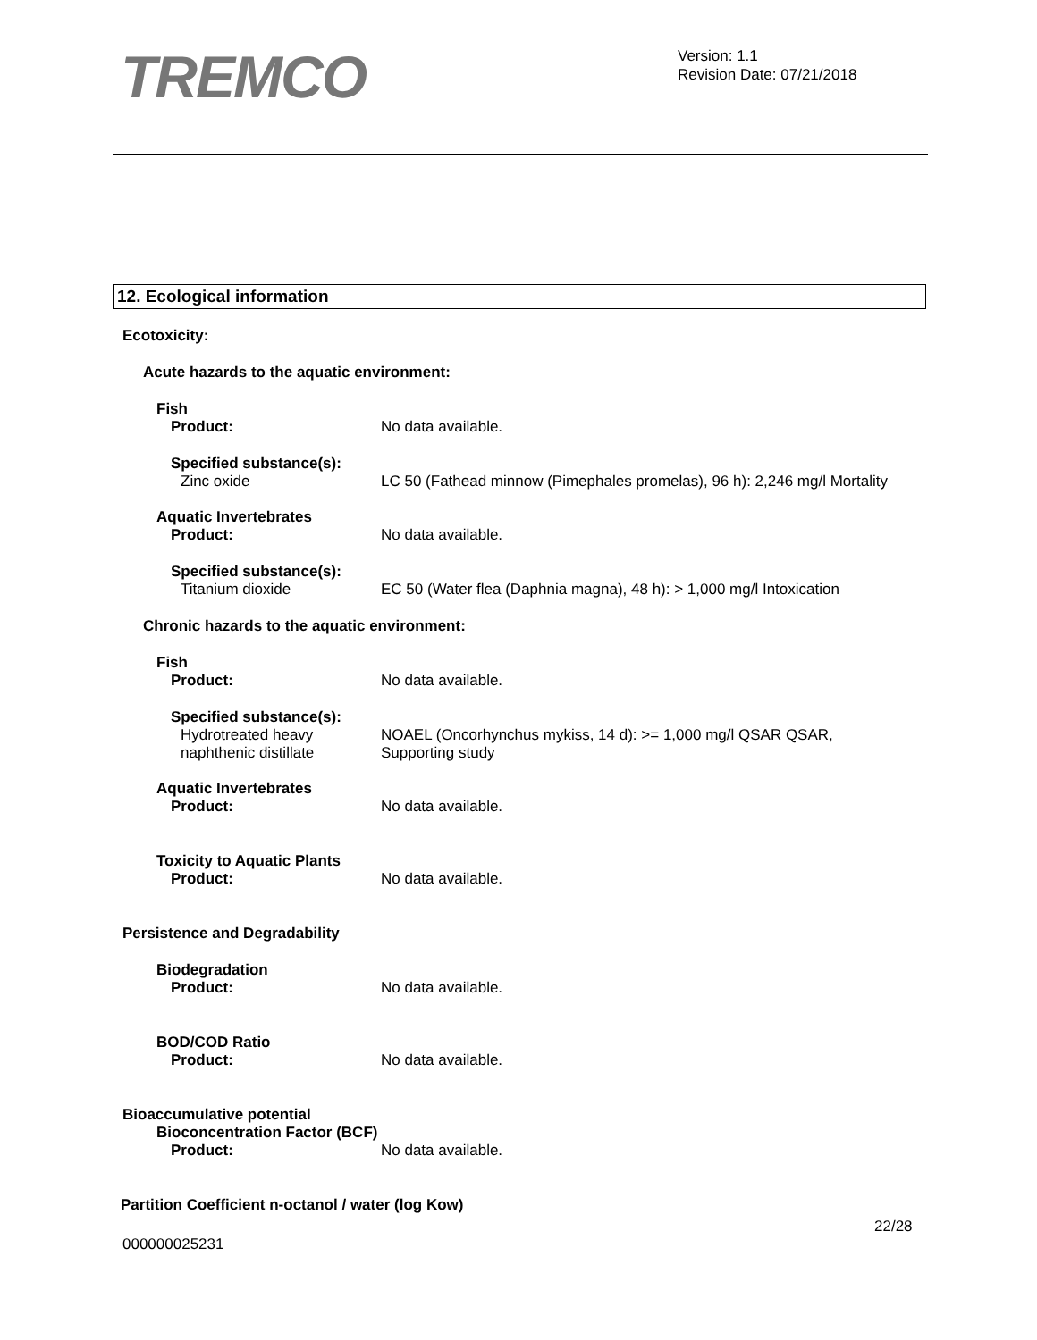TREMCO
Version: 1.1
Revision Date: 07/21/2018
12. Ecological information
Ecotoxicity:
Acute hazards to the aquatic environment:
Fish
Product: No data available.
Specified substance(s):
Zinc oxide LC 50 (Fathead minnow (Pimephales promelas), 96 h): 2,246 mg/l Mortality
Aquatic Invertebrates
Product: No data available.
Specified substance(s):
Titanium dioxide EC 50 (Water flea (Daphnia magna), 48 h): > 1,000 mg/l Intoxication
Chronic hazards to the aquatic environment:
Fish
Product: No data available.
Specified substance(s):
Hydrotreated heavy
naphthenic distillate
NOAEL (Oncorhynchus mykiss, 14 d): >= 1,000 mg/l QSAR QSAR,
Supporting study
Aquatic Invertebrates
Product: No data available.
Toxicity to Aquatic Plants
Product: No data available.
Persistence and Degradability
Biodegradation
Product: No data available.
BOD/COD Ratio
Product: No data available.
Bioaccumulative potential
Bioconcentration Factor (BCF)
Product: No data available.
Partition Coefficient n-octanol / water (log Kow)
22/28
000000025231